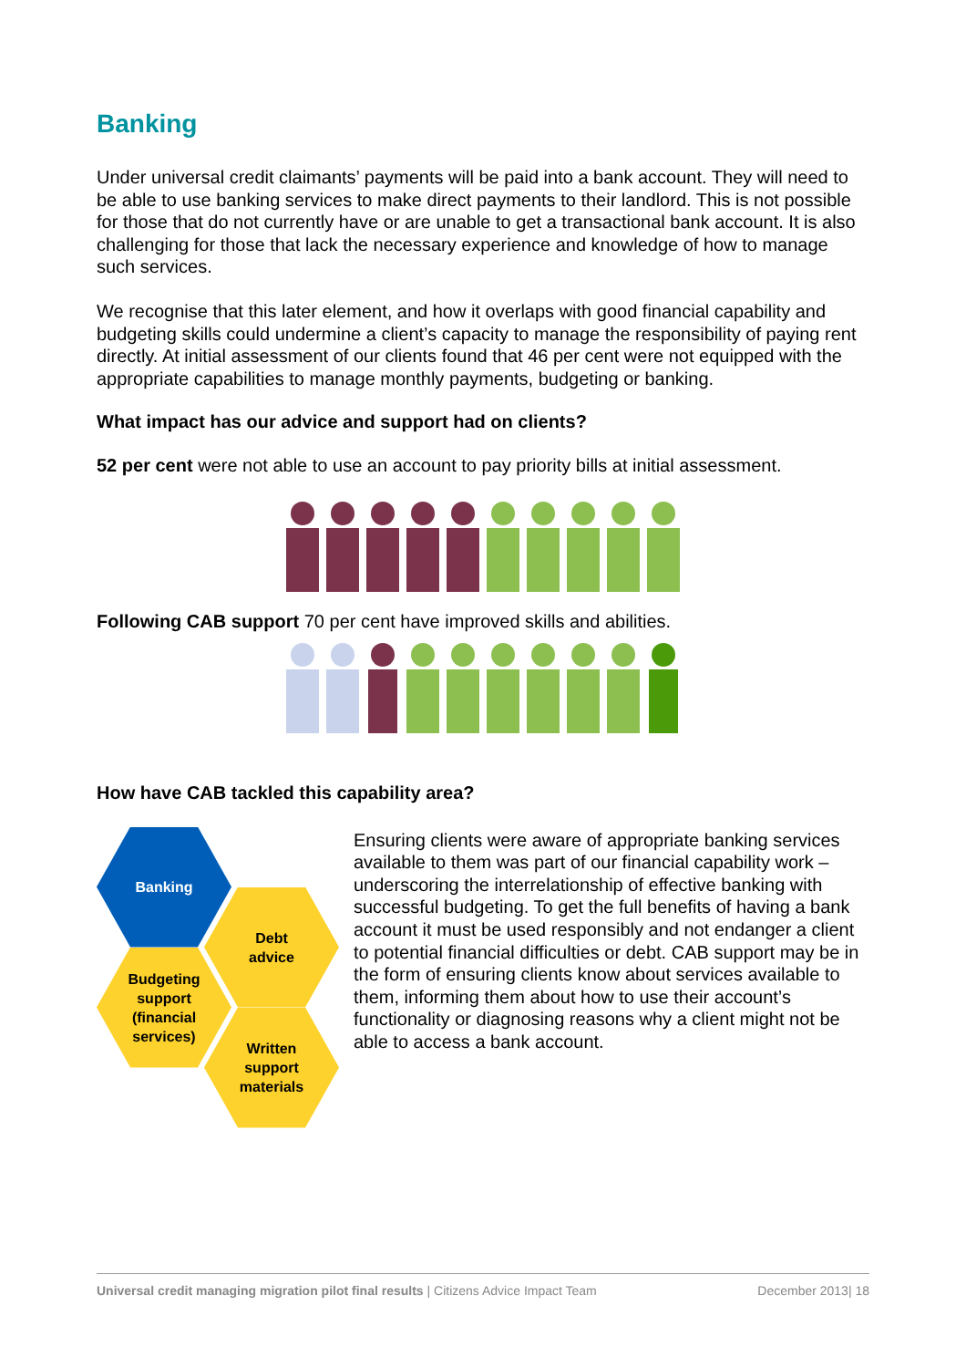Banking
Under universal credit claimants’ payments will be paid into a bank account. They will need to be able to use banking services to make direct payments to their landlord. This is not possible for those that do not currently have or are unable to get a transactional bank account. It is also challenging for those that lack the necessary experience and knowledge of how to manage such services.
We recognise that this later element, and how it overlaps with good financial capability and budgeting skills could undermine a client’s capacity to manage the responsibility of paying rent directly. At initial assessment of our clients found that 46 per cent were not equipped with the appropriate capabilities to manage monthly payments, budgeting or banking.
What impact has our advice and support had on clients?
52 per cent were not able to use an account to pay priority bills at initial assessment.
Following CAB support 70 per cent have improved skills and abilities.
How have CAB tackled this capability area?
Banking
Debt
advice
Budgeting
support
(financial
services)
Written
support
materials
Ensuring clients were aware of appropriate banking services available to them was part of our financial capability work – underscoring the interrelationship of effective banking with successful budgeting. To get the full benefits of having a bank account it must be used responsibly and not endanger a client to potential financial difficulties or debt. CAB support may be in the form of ensuring clients know about services available to them, informing them about how to use their account’s functionality or diagnosing reasons why a client might not be able to access a bank account.
Universal credit managing migration pilot final results | Citizens Advice Impact Team December 2013| 18